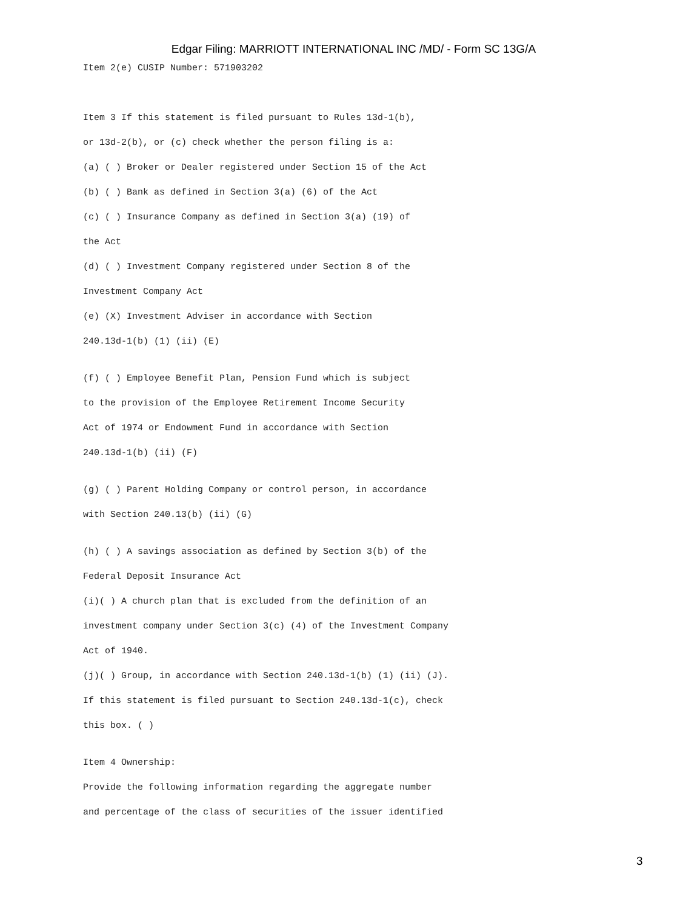Edgar Filing: MARRIOTT INTERNATIONAL INC /MD/ - Form SC 13G/A
Item 2(e) CUSIP Number: 571903202
Item 3 If this statement is filed pursuant to Rules 13d-1(b),
or 13d-2(b), or (c) check whether the person filing is a:
(a) ( ) Broker or Dealer registered under Section 15 of the Act
(b) ( ) Bank as defined in Section 3(a) (6) of the Act
(c) ( ) Insurance Company as defined in Section 3(a) (19) of
the Act
(d) ( ) Investment Company registered under Section 8 of the
Investment Company Act
(e) (X) Investment Adviser in accordance with Section
240.13d-1(b) (1) (ii) (E)
(f) ( ) Employee Benefit Plan, Pension Fund which is subject
to the provision of the Employee Retirement Income Security
Act of 1974 or Endowment Fund in accordance with Section
240.13d-1(b) (ii) (F)
(g) ( ) Parent Holding Company or control person, in accordance
with Section 240.13(b) (ii) (G)
(h) ( ) A savings association as defined by Section 3(b) of the
Federal Deposit Insurance Act
(i)( ) A church plan that is excluded from the definition of an
investment company under Section 3(c) (4) of the Investment Company
Act of 1940.
(j)( ) Group, in accordance with Section 240.13d-1(b) (1) (ii) (J).
If this statement is filed pursuant to Section 240.13d-1(c), check
this box. ( )
Item 4 Ownership:
Provide the following information regarding the aggregate number
and percentage of the class of securities of the issuer identified
3